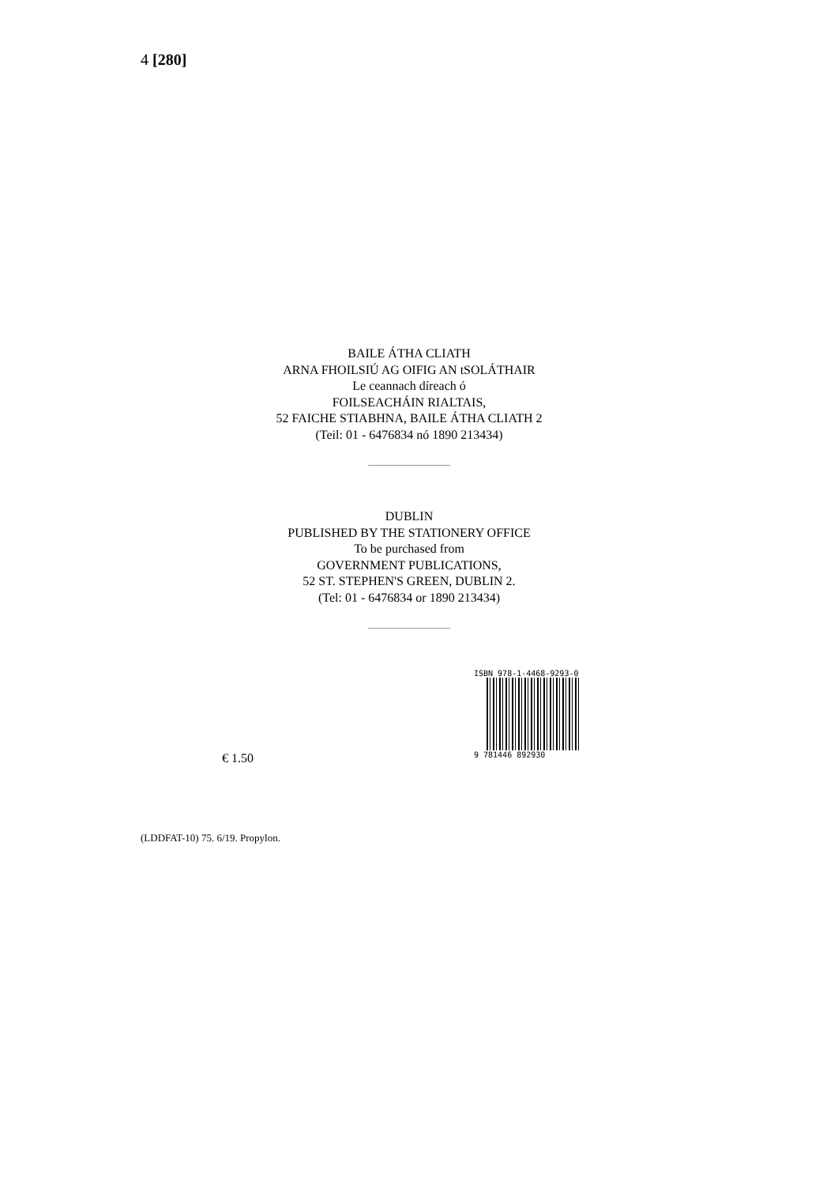4 [280]
BAILE ÁTHA CLIATH
ARNA FHOILSIÚ AG OIFIG AN tSOLÁTHAIR
Le ceannach díreach ó
FOILSEACHÁIN RIALTAIS,
52 FAICHE STIABHNA, BAILE ÁTHA CLIATH 2
(Teil: 01 - 6476834 nó 1890 213434)
DUBLIN
PUBLISHED BY THE STATIONERY OFFICE
To be purchased from
GOVERNMENT PUBLICATIONS,
52 ST. STEPHEN'S GREEN, DUBLIN 2.
(Tel: 01 - 6476834 or 1890 213434)
ISBN 978-1-4468-9293-0
9 781446 892930
€ 1.50
(LDDFAT-10) 75. 6/19. Propylon.